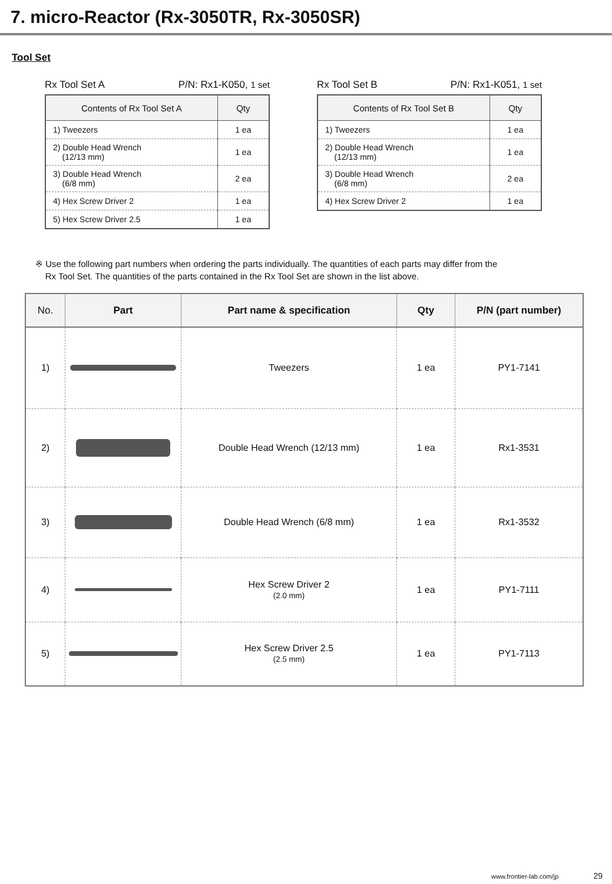7. micro-Reactor (Rx-3050TR, Rx-3050SR)
Tool Set
Rx Tool Set A P/N: Rx1-K050, 1 set
| Contents of Rx Tool Set A | Qty |
| --- | --- |
| 1) Tweezers | 1 ea |
| 2) Double Head Wrench (12/13 mm) | 1 ea |
| 3) Double Head Wrench (6/8 mm) | 2 ea |
| 4) Hex Screw Driver 2 | 1 ea |
| 5) Hex Screw Driver 2.5 | 1 ea |
Rx Tool Set B P/N: Rx1-K051, 1 set
| Contents of Rx Tool Set B | Qty |
| --- | --- |
| 1) Tweezers | 1 ea |
| 2) Double Head Wrench (12/13 mm) | 1 ea |
| 3) Double Head Wrench (6/8 mm) | 2 ea |
| 4) Hex Screw Driver 2 | 1 ea |
※ Use the following part numbers when ordering the parts individually. The quantities of each parts may differ from the
Rx Tool Set. The quantities of the parts contained in the Rx Tool Set are shown in the list above.
| No. | Part | Part name & specification | Qty | P/N (part number) |
| --- | --- | --- | --- | --- |
| 1) | | Tweezers | 1 ea | PY1-7141 |
| 2) | | Double Head Wrench (12/13 mm) | 1 ea | Rx1-3531 |
| 3) | | Double Head Wrench (6/8 mm) | 1 ea | Rx1-3532 |
| 4) | | Hex Screw Driver 2 (2.0 mm) | 1 ea | PY1-7111 |
| 5) | | Hex Screw Driver 2.5 (2.5 mm) | 1 ea | PY1-7113 |
www.frontier-lab.com/jp 29